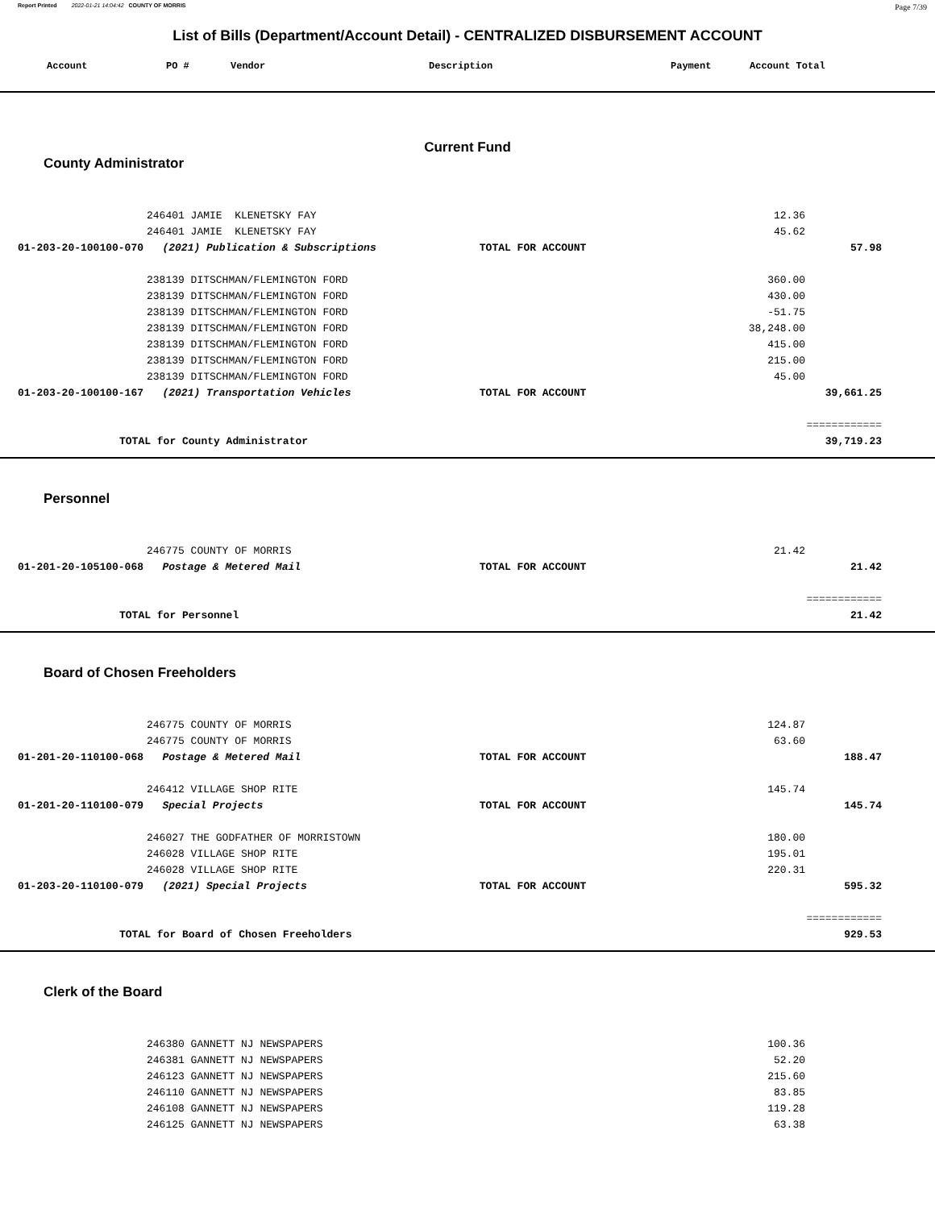Report Printed 2022-01-21 14:04:42 COUNTY OF MORRIS Page 7/39
List of Bills (Department/Account Detail) - CENTRALIZED DISBURSEMENT ACCOUNT
| | Account | PO # | Vendor | Description | Payment | Account Total |
| --- | --- | --- | --- | --- | --- | --- |
Current Fund
County Administrator
| | | 246401 JAMIE KLENETSKY FAY | | 12.36 | | |
| | | 246401 JAMIE KLENETSKY FAY | | 45.62 | | |
| | 01-203-20-100100-070 (2021) Publication & Subscriptions | | TOTAL FOR ACCOUNT | | 57.98 | |
| | | 238139 DITSCHMAN/FLEMINGTON FORD | | 360.00 | | |
| | | 238139 DITSCHMAN/FLEMINGTON FORD | | 430.00 | | |
| | | 238139 DITSCHMAN/FLEMINGTON FORD | | -51.75 | | |
| | | 238139 DITSCHMAN/FLEMINGTON FORD | | 38,248.00 | | |
| | | 238139 DITSCHMAN/FLEMINGTON FORD | | 415.00 | | |
| | | 238139 DITSCHMAN/FLEMINGTON FORD | | 215.00 | | |
| | | 238139 DITSCHMAN/FLEMINGTON FORD | | 45.00 | | |
| | 01-203-20-100100-167 (2021) Transportation Vehicles | | TOTAL FOR ACCOUNT | | 39,661.25 | |
| | | | | | ============ | |
| | TOTAL for County Administrator | | | | 39,719.23 | |
Personnel
| | | 246775 COUNTY OF MORRIS | | 21.42 | | |
| | 01-201-20-105100-068 Postage & Metered Mail | | TOTAL FOR ACCOUNT | | 21.42 | |
| | | | | | ============ | |
| | TOTAL for Personnel | | | | 21.42 | |
Board of Chosen Freeholders
| | | 246775 COUNTY OF MORRIS | | 124.87 | | |
| | | 246775 COUNTY OF MORRIS | | 63.60 | | |
| | 01-201-20-110100-068 Postage & Metered Mail | | TOTAL FOR ACCOUNT | | 188.47 | |
| | | 246412 VILLAGE SHOP RITE | | 145.74 | | |
| | 01-201-20-110100-079 Special Projects | | TOTAL FOR ACCOUNT | | 145.74 | |
| | | 246027 THE GODFATHER OF MORRISTOWN | | 180.00 | | |
| | | 246028 VILLAGE SHOP RITE | | 195.01 | | |
| | | 246028 VILLAGE SHOP RITE | | 220.31 | | |
| | 01-203-20-110100-079 (2021) Special Projects | | TOTAL FOR ACCOUNT | | 595.32 | |
| | | | | | ============ | |
| | TOTAL for Board of Chosen Freeholders | | | | 929.53 | |
Clerk of the Board
| | | 246380 GANNETT NJ NEWSPAPERS | | 100.36 | | |
| | | 246381 GANNETT NJ NEWSPAPERS | | 52.20 | | |
| | | 246123 GANNETT NJ NEWSPAPERS | | 215.60 | | |
| | | 246110 GANNETT NJ NEWSPAPERS | | 83.85 | | |
| | | 246108 GANNETT NJ NEWSPAPERS | | 119.28 | | |
| | | 246125 GANNETT NJ NEWSPAPERS | | 63.38 | | |